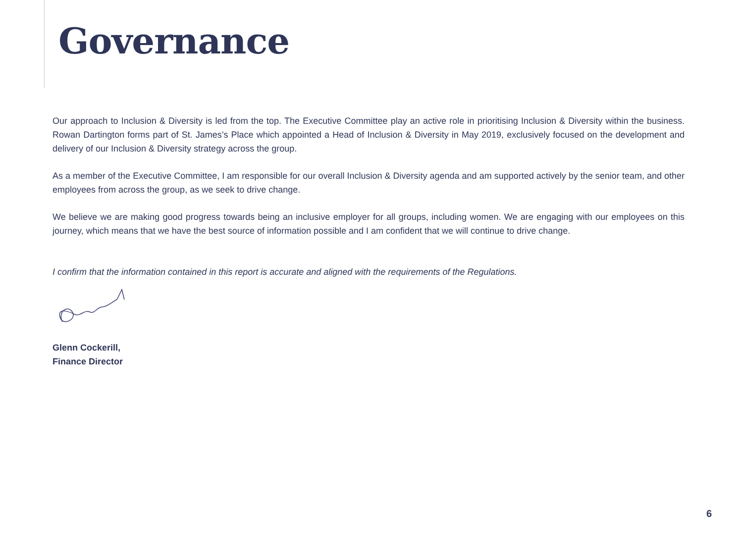Governance
Our approach to Inclusion & Diversity is led from the top. The Executive Committee play an active role in prioritising Inclusion & Diversity within the business. Rowan Dartington forms part of St. James’s Place which appointed a Head of Inclusion & Diversity in May 2019, exclusively focused on the development and delivery of our Inclusion & Diversity strategy across the group.
As a member of the Executive Committee, I am responsible for our overall Inclusion & Diversity agenda and am supported actively by the senior team, and other employees from across the group, as we seek to drive change.
We believe we are making good progress towards being an inclusive employer for all groups, including women. We are engaging with our employees on this journey, which means that we have the best source of information possible and I am confident that we will continue to drive change.
I confirm that the information contained in this report is accurate and aligned with the requirements of the Regulations.
Glenn Cockerill,
Finance Director
6